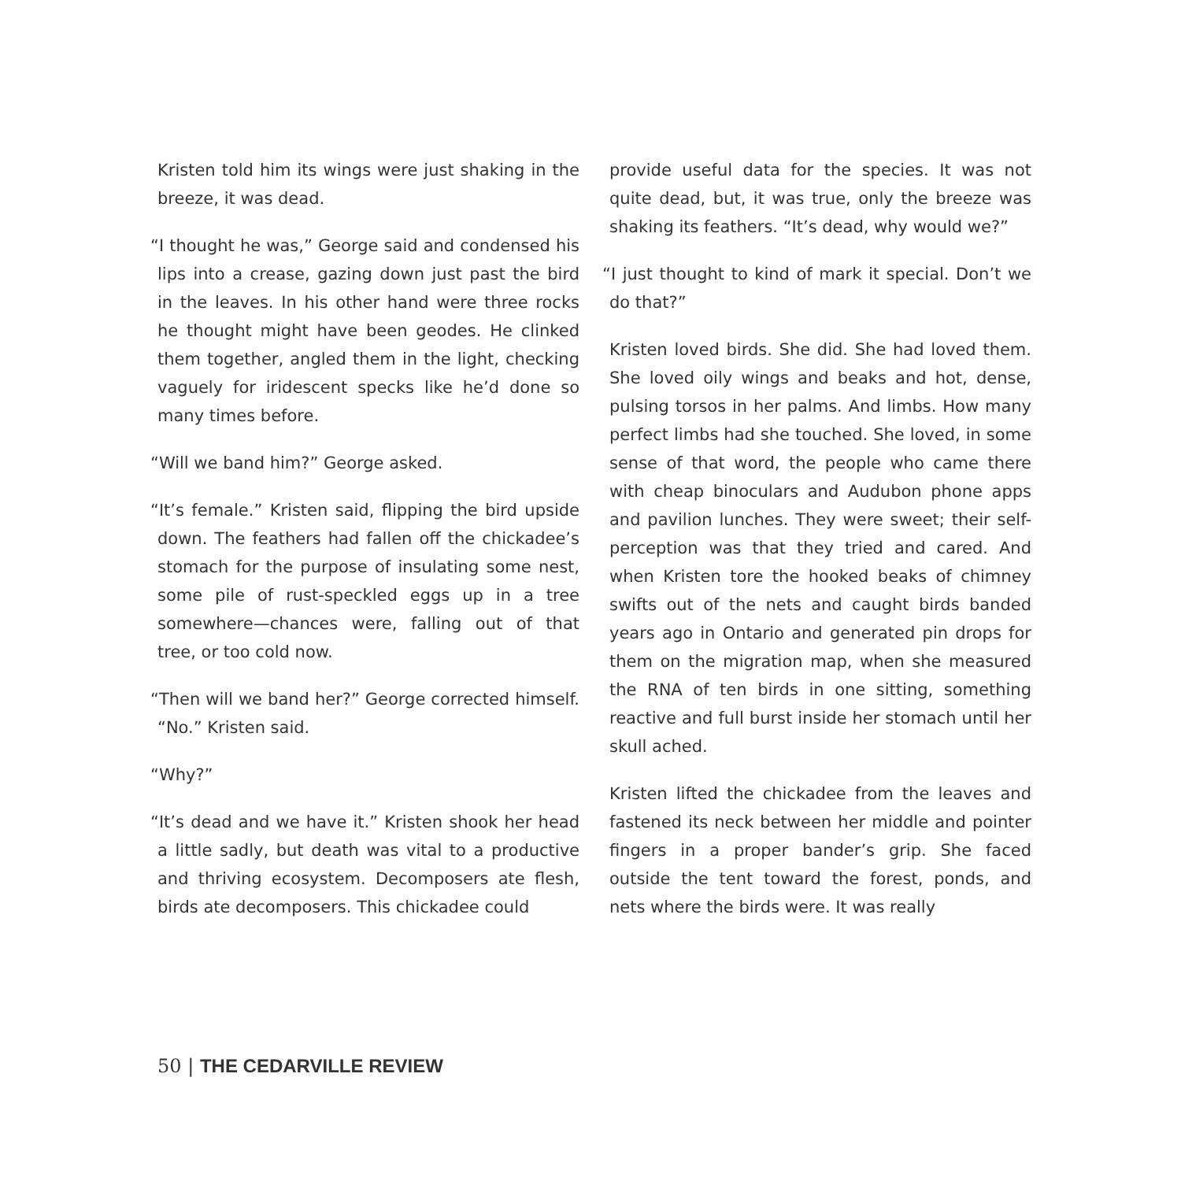Kristen told him its wings were just shaking in the breeze, it was dead.
“I thought he was,” George said and condensed his lips into a crease, gazing down just past the bird in the leaves. In his other hand were three rocks he thought might have been geodes. He clinked them together, angled them in the light, checking vaguely for iridescent specks like he’d done so many times before.
“Will we band him?” George asked.
“It’s female.” Kristen said, flipping the bird upside down. The feathers had fallen off the chickadee’s stomach for the purpose of insulating some nest, some pile of rust-speckled eggs up in a tree somewhere—chances were, falling out of that tree, or too cold now.
“Then will we band her?” George corrected himself. “No.” Kristen said.
“Why?”
“It’s dead and we have it.” Kristen shook her head a little sadly, but death was vital to a productive and thriving ecosystem. Decomposers ate flesh, birds ate decomposers. This chickadee could
provide useful data for the species. It was not quite dead, but, it was true, only the breeze was shaking its feathers. “It’s dead, why would we?”
“I just thought to kind of mark it special. Don’t we do that?”
Kristen loved birds. She did. She had loved them. She loved oily wings and beaks and hot, dense, pulsing torsos in her palms. And limbs. How many perfect limbs had she touched. She loved, in some sense of that word, the people who came there with cheap binoculars and Audubon phone apps and pavilion lunches. They were sweet; their self-perception was that they tried and cared. And when Kristen tore the hooked beaks of chimney swifts out of the nets and caught birds banded years ago in Ontario and generated pin drops for them on the migration map, when she measured the RNA of ten birds in one sitting, something reactive and full burst inside her stomach until her skull ached.
Kristen lifted the chickadee from the leaves and fastened its neck between her middle and pointer fingers in a proper bander’s grip. She faced outside the tent toward the forest, ponds, and nets where the birds were. It was really
50 | THE CEDARVILLE REVIEW